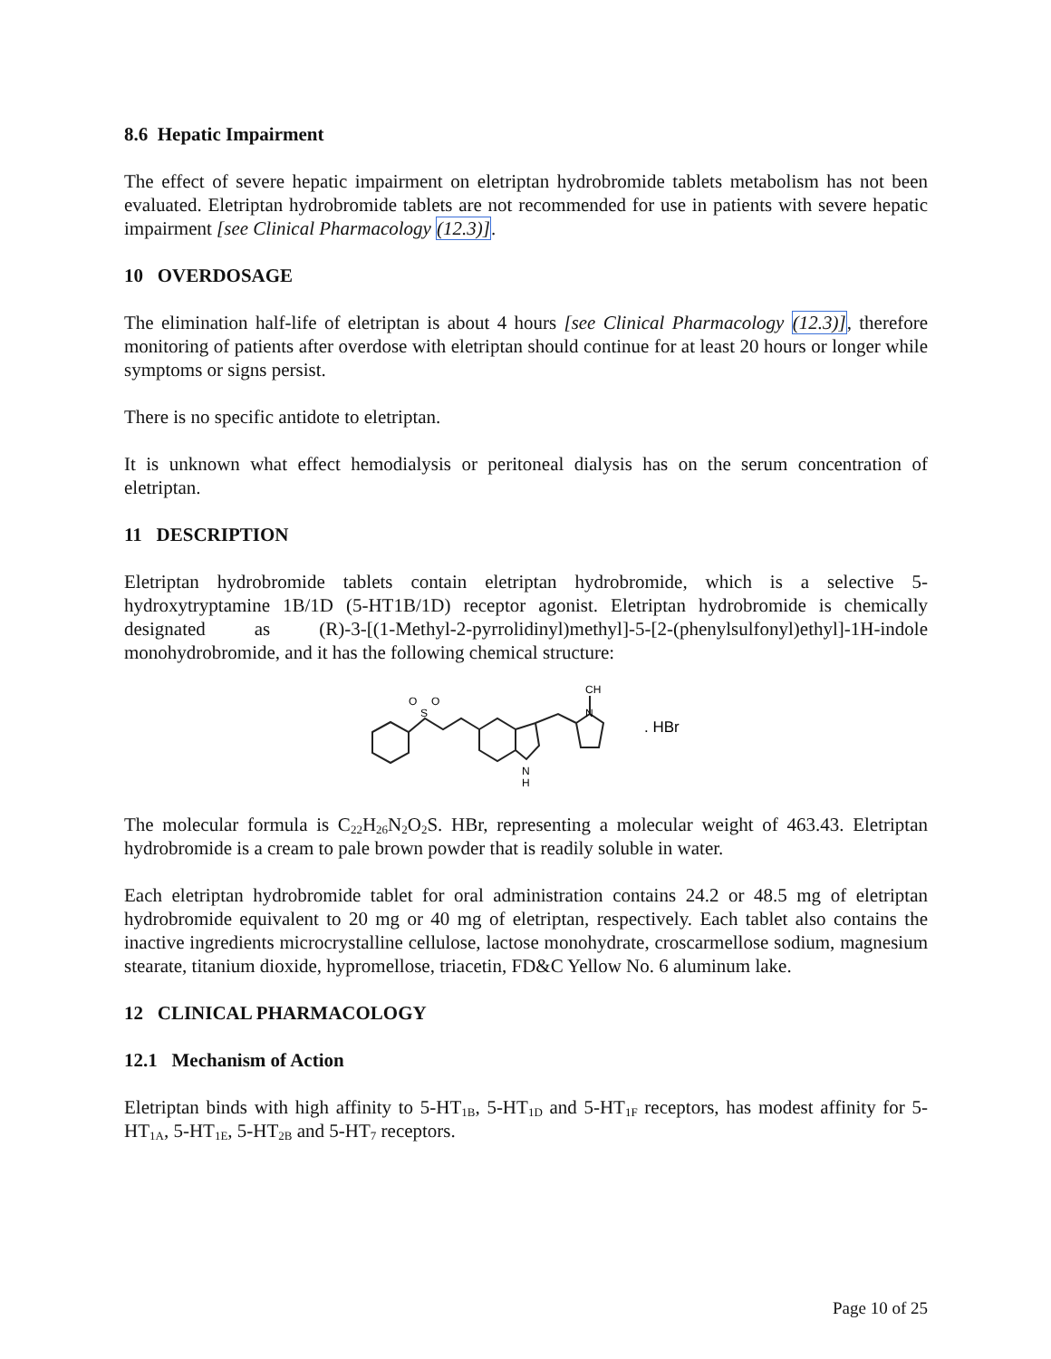8.6 Hepatic Impairment
The effect of severe hepatic impairment on eletriptan hydrobromide tablets metabolism has not been evaluated. Eletriptan hydrobromide tablets are not recommended for use in patients with severe hepatic impairment [see Clinical Pharmacology (12.3)].
10 OVERDOSAGE
The elimination half-life of eletriptan is about 4 hours [see Clinical Pharmacology (12.3)], therefore monitoring of patients after overdose with eletriptan should continue for at least 20 hours or longer while symptoms or signs persist.
There is no specific antidote to eletriptan.
It is unknown what effect hemodialysis or peritoneal dialysis has on the serum concentration of eletriptan.
11 DESCRIPTION
Eletriptan hydrobromide tablets contain eletriptan hydrobromide, which is a selective 5-hydroxytryptamine 1B/1D (5-HT1B/1D) receptor agonist. Eletriptan hydrobromide is chemically designated as (R)-3-[(1-Methyl-2-pyrrolidinyl)methyl]-5-[2-(phenylsulfonyl)ethyl]-1H-indole monohydrobromide, and it has the following chemical structure:
O
O
S
CH
N
N
H
. HBr
The molecular formula is C<sub>22</sub>H<sub>26</sub>N<sub>2</sub>O<sub>2</sub>S. HBr, representing a molecular weight of 463.43. Eletriptan hydrobromide is a cream to pale brown powder that is readily soluble in water.
Each eletriptan hydrobromide tablet for oral administration contains 24.2 or 48.5 mg of eletriptan hydrobromide equivalent to 20 mg or 40 mg of eletriptan, respectively. Each tablet also contains the inactive ingredients microcrystalline cellulose, lactose monohydrate, croscarmellose sodium, magnesium stearate, titanium dioxide, hypromellose, triacetin, FD&C Yellow No. 6 aluminum lake.
12 CLINICAL PHARMACOLOGY
12.1 Mechanism of Action
Eletriptan binds with high affinity to 5-HT<sub>1B</sub>, 5-HT<sub>1D</sub> and 5-HT<sub>1F</sub> receptors, has modest affinity for 5-HT<sub>1A</sub>, 5-HT<sub>1E</sub>, 5-HT<sub>2B</sub> and 5-HT<sub>7</sub> receptors.
Page 10 of 25